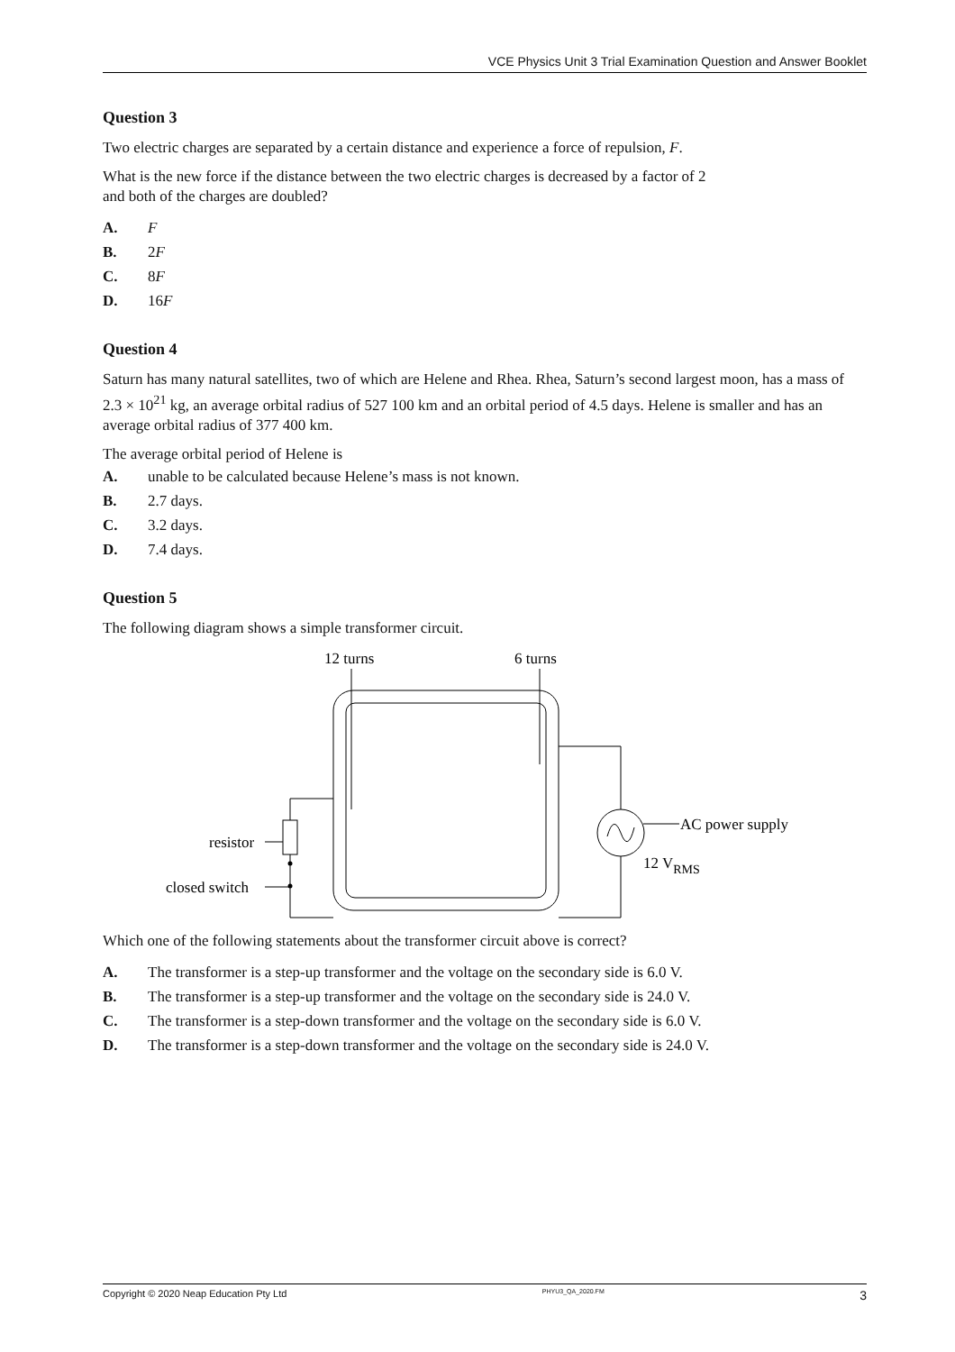VCE Physics Unit 3 Trial Examination Question and Answer Booklet
Question 3
Two electric charges are separated by a certain distance and experience a force of repulsion, F.
What is the new force if the distance between the two electric charges is decreased by a factor of 2
and both of the charges are doubled?
A. F
B. 2F
C. 8F
D. 16F
Question 4
Saturn has many natural satellites, two of which are Helene and Rhea. Rhea, Saturn’s second largest moon, has a mass of 2.3 × 10<sup>21</sup> kg, an average orbital radius of 527 100 km and an orbital period of 4.5 days. Helene is smaller and has an average orbital radius of 377 400 km.
The average orbital period of Helene is
A. unable to be calculated because Helene’s mass is not known.
B. 2.7 days.
C. 3.2 days.
D. 7.4 days.
Question 5
The following diagram shows a simple transformer circuit.
12 turns
6 turns
AC power supply
12 VRMS
resistor
closed switch
Which one of the following statements about the transformer circuit above is correct?
A. The transformer is a step-up transformer and the voltage on the secondary side is 6.0 V.
B. The transformer is a step-up transformer and the voltage on the secondary side is 24.0 V.
C. The transformer is a step-down transformer and the voltage on the secondary side is 6.0 V.
D. The transformer is a step-down transformer and the voltage on the secondary side is 24.0 V.
Copyright © 2020 Neap Education Pty Ltd PHYU3_QA_2020.FM 3